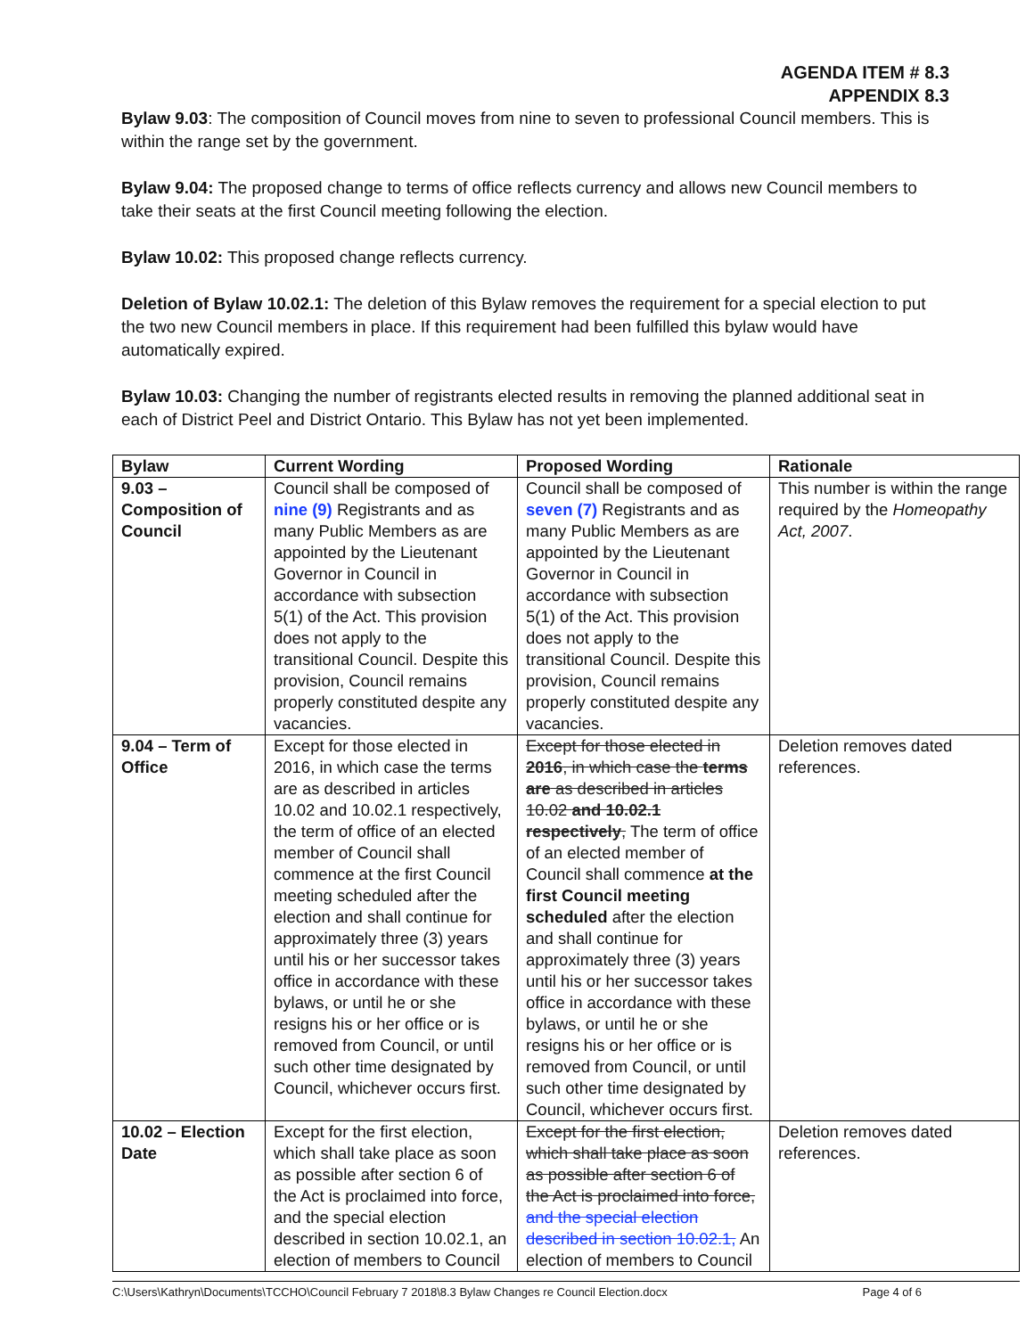AGENDA ITEM # 8.3
APPENDIX 8.3
Bylaw 9.03: The composition of Council moves from nine to seven to professional Council members. This is within the range set by the government.
Bylaw 9.04: The proposed change to terms of office reflects currency and allows new Council members to take their seats at the first Council meeting following the election.
Bylaw 10.02: This proposed change reflects currency.
Deletion of Bylaw 10.02.1: The deletion of this Bylaw removes the requirement for a special election to put the two new Council members in place. If this requirement had been fulfilled this bylaw would have automatically expired.
Bylaw 10.03: Changing the number of registrants elected results in removing the planned additional seat in each of District Peel and District Ontario. This Bylaw has not yet been implemented.
| Bylaw | Current Wording | Proposed Wording | Rationale |
| --- | --- | --- | --- |
| 9.03 – Composition of Council | Council shall be composed of nine (9) Registrants and as many Public Members as are appointed by the Lieutenant Governor in Council in accordance with subsection 5(1) of the Act. This provision does not apply to the transitional Council. Despite this provision, Council remains properly constituted despite any vacancies. | Council shall be composed of seven (7) Registrants and as many Public Members as are appointed by the Lieutenant Governor in Council in accordance with subsection 5(1) of the Act. This provision does not apply to the transitional Council. Despite this provision, Council remains properly constituted despite any vacancies. | This number is within the range required by the Homeopathy Act, 2007 . |
| 9.04 – Term of Office | Except for those elected in 2016, in which case the terms are as described in articles 10.02 and 10.02.1 respectively, the term of office of an elected member of Council shall commence at the first Council meeting scheduled after the election and shall continue for approximately three (3) years until his or her successor takes office in accordance with these bylaws, or until he or she resigns his or her office or is removed from Council, or until such other time designated by Council, whichever occurs first. | Except for those elected in 2016 , in which case the terms are as described in articles 10.02 and 10.02.1 respectively , The term of office of an elected member of Council shall commence at the first Council meeting scheduled after the election and shall continue for approximately three (3) years until his or her successor takes office in accordance with these bylaws, or until he or she resigns his or her office or is removed from Council, or until such other time designated by Council, whichever occurs first. | Deletion removes dated references. |
| 10.02 – Election Date | Except for the first election, which shall take place as soon as possible after section 6 of the Act is proclaimed into force, and the special election described in section 10.02.1, an election of members to Council | Except for the first election, which shall take place as soon as possible after section 6 of the Act is proclaimed into force, and the special election described in section 10.02.1, An election of members to Council | Deletion removes dated references. |
C:\Users\Kathryn\Documents\TCCHO\Council February 7 2018\8.3 Bylaw Changes re Council Election.docx Page 4 of 6